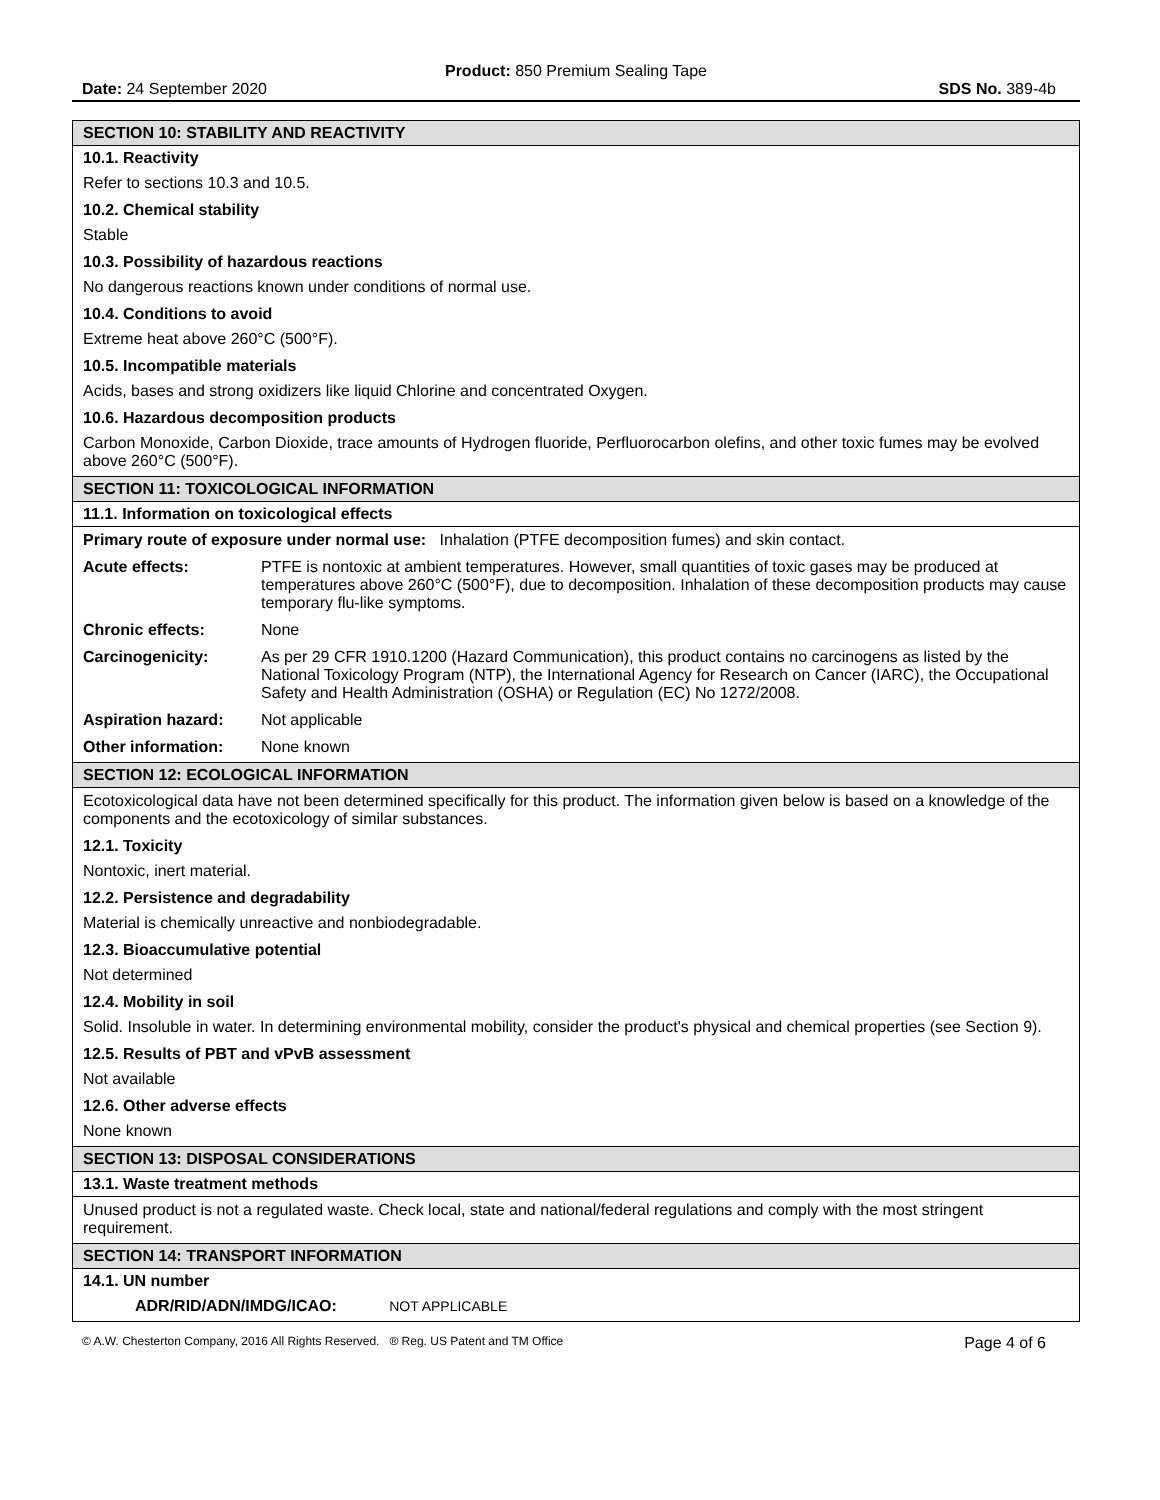Product: 850 Premium Sealing Tape
Date: 24 September 2020 SDS No. 389-4b
SECTION 10: STABILITY AND REACTIVITY
10.1. Reactivity
Refer to sections 10.3 and 10.5.
10.2. Chemical stability
Stable
10.3. Possibility of hazardous reactions
No dangerous reactions known under conditions of normal use.
10.4. Conditions to avoid
Extreme heat above 260°C (500°F).
10.5. Incompatible materials
Acids, bases and strong oxidizers like liquid Chlorine and concentrated Oxygen.
10.6. Hazardous decomposition products
Carbon Monoxide, Carbon Dioxide, trace amounts of Hydrogen fluoride, Perfluorocarbon olefins, and other toxic fumes may be evolved above 260°C (500°F).
SECTION 11: TOXICOLOGICAL INFORMATION
11.1. Information on toxicological effects
Primary route of exposure under normal use: Inhalation (PTFE decomposition fumes) and skin contact.
| Acute effects: | PTFE is nontoxic at ambient temperatures. However, small quantities of toxic gases may be produced at temperatures above 260°C (500°F), due to decomposition. Inhalation of these decomposition products may cause temporary flu-like symptoms. |
| Chronic effects: | None |
| Carcinogenicity: | As per 29 CFR 1910.1200 (Hazard Communication), this product contains no carcinogens as listed by the National Toxicology Program (NTP), the International Agency for Research on Cancer (IARC), the Occupational Safety and Health Administration (OSHA) or Regulation (EC) No 1272/2008. |
| Aspiration hazard: | Not applicable |
| Other information: | None known |
SECTION 12: ECOLOGICAL INFORMATION
Ecotoxicological data have not been determined specifically for this product. The information given below is based on a knowledge of the components and the ecotoxicology of similar substances.
12.1. Toxicity
Nontoxic, inert material.
12.2. Persistence and degradability
Material is chemically unreactive and nonbiodegradable.
12.3. Bioaccumulative potential
Not determined
12.4. Mobility in soil
Solid. Insoluble in water. In determining environmental mobility, consider the product's physical and chemical properties (see Section 9).
12.5. Results of PBT and vPvB assessment
Not available
12.6. Other adverse effects
None known
SECTION 13: DISPOSAL CONSIDERATIONS
13.1. Waste treatment methods
Unused product is not a regulated waste. Check local, state and national/federal regulations and comply with the most stringent requirement.
SECTION 14: TRANSPORT INFORMATION
14.1. UN number
ADR/RID/ADN/IMDG/ICAO: NOT APPLICABLE
© A.W. Chesterton Company, 2016 All Rights Reserved. ® Reg. US Patent and TM Office Page 4 of 6